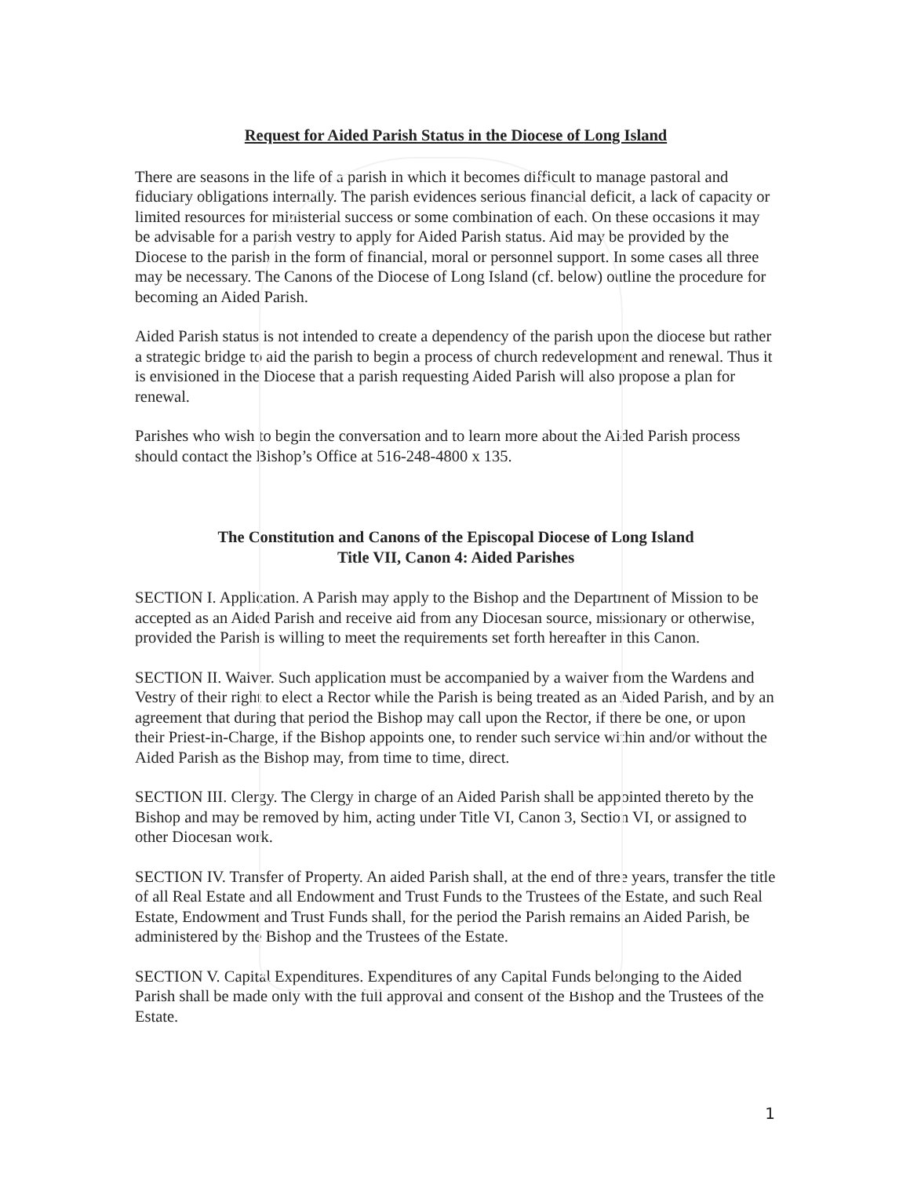Request for Aided Parish Status in the Diocese of Long Island
There are seasons in the life of a parish in which it becomes difficult to manage pastoral and fiduciary obligations internally. The parish evidences serious financial deficit, a lack of capacity or limited resources for ministerial success or some combination of each. On these occasions it may be advisable for a parish vestry to apply for Aided Parish status. Aid may be provided by the Diocese to the parish in the form of financial, moral or personnel support. In some cases all three may be necessary. The Canons of the Diocese of Long Island (cf. below) outline the procedure for becoming an Aided Parish.
Aided Parish status is not intended to create a dependency of the parish upon the diocese but rather a strategic bridge to aid the parish to begin a process of church redevelopment and renewal. Thus it is envisioned in the Diocese that a parish requesting Aided Parish will also propose a plan for renewal.
Parishes who wish to begin the conversation and to learn more about the Aided Parish process should contact the Bishop’s Office at 516-248-4800 x 135.
The Constitution and Canons of the Episcopal Diocese of Long Island
Title VII, Canon 4: Aided Parishes
SECTION I. Application. A Parish may apply to the Bishop and the Department of Mission to be accepted as an Aided Parish and receive aid from any Diocesan source, missionary or otherwise, provided the Parish is willing to meet the requirements set forth hereafter in this Canon.
SECTION II. Waiver. Such application must be accompanied by a waiver from the Wardens and Vestry of their right to elect a Rector while the Parish is being treated as an Aided Parish, and by an agreement that during that period the Bishop may call upon the Rector, if there be one, or upon their Priest-in-Charge, if the Bishop appoints one, to render such service within and/or without the Aided Parish as the Bishop may, from time to time, direct.
SECTION III. Clergy. The Clergy in charge of an Aided Parish shall be appointed thereto by the Bishop and may be removed by him, acting under Title VI, Canon 3, Section VI, or assigned to other Diocesan work.
SECTION IV. Transfer of Property. An aided Parish shall, at the end of three years, transfer the title of all Real Estate and all Endowment and Trust Funds to the Trustees of the Estate, and such Real Estate, Endowment and Trust Funds shall, for the period the Parish remains an Aided Parish, be administered by the Bishop and the Trustees of the Estate.
SECTION V. Capital Expenditures. Expenditures of any Capital Funds belonging to the Aided Parish shall be made only with the full approval and consent of the Bishop and the Trustees of the Estate.
1